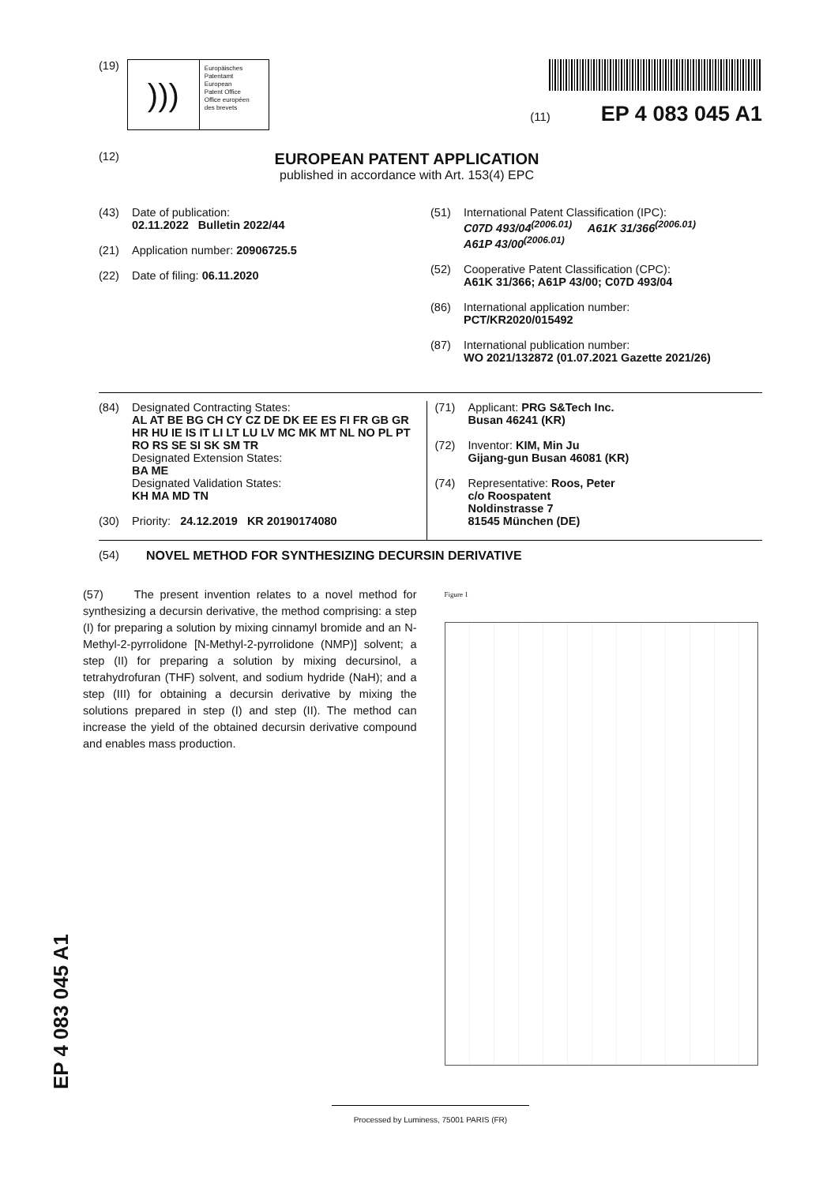EP 4 083 045 A1
(19)
)))
Europäisches
Patentamt
European
Patent Office
Office européen
des brevets
(11) EP 4 083 045 A1
(12)
EUROPEAN PATENT APPLICATION
published in accordance with Art. 153(4) EPC
(43) Date of publication:
02.11.2022 Bulletin 2022/44
(21) Application number: 20906725.5
(22) Date of filing: 06.11.2020
(51) International Patent Classification (IPC):
C07D 493/04<sup>(2006.01)</sup> A61K 31/366<sup>(2006.01)</sup>
A61P 43/00<sup>(2006.01)</sup>
(52) Cooperative Patent Classification (CPC):
A61K 31/366; A61P 43/00; C07D 493/04
(86) International application number:
PCT/KR2020/015492
(87) International publication number:
WO 2021/132872 (01.07.2021 Gazette 2021/26)
(84) Designated Contracting States:
AL AT BE BG CH CY CZ DE DK EE ES FI FR GB GR HR HU IE IS IT LI LT LU LV MC MK MT NL NO PL PT RO RS SE SI SK SM TR
Designated Extension States:
BA ME
Designated Validation States:
KH MA MD TN
(30) Priority: 24.12.2019 KR 20190174080
(71) Applicant: PRG S&Tech Inc.
Busan 46241 (KR)
(72) Inventor: KIM, Min Ju
Gijang-gun Busan 46081 (KR)
(74) Representative: Roos, Peter
c/o Roospatent
Noldinstrasse 7
81545 München (DE)
(54) NOVEL METHOD FOR SYNTHESIZING DECURSIN DERIVATIVE
(57) The present invention relates to a novel method for synthesizing a decursin derivative, the method comprising: a step (I) for preparing a solution by mixing cinnamyl bromide and an N-Methyl-2-pyrrolidone [N-Methyl-2-pyrrolidone (NMP)] solvent; a step (II) for preparing a solution by mixing decursinol, a tetrahydrofuran (THF) solvent, and sodium hydride (NaH); and a step (III) for obtaining a decursin derivative by mixing the solutions prepared in step (I) and step (II). The method can increase the yield of the obtained decursin derivative compound and enables mass production.
Figure 1
Processed by Luminess, 75001 PARIS (FR)